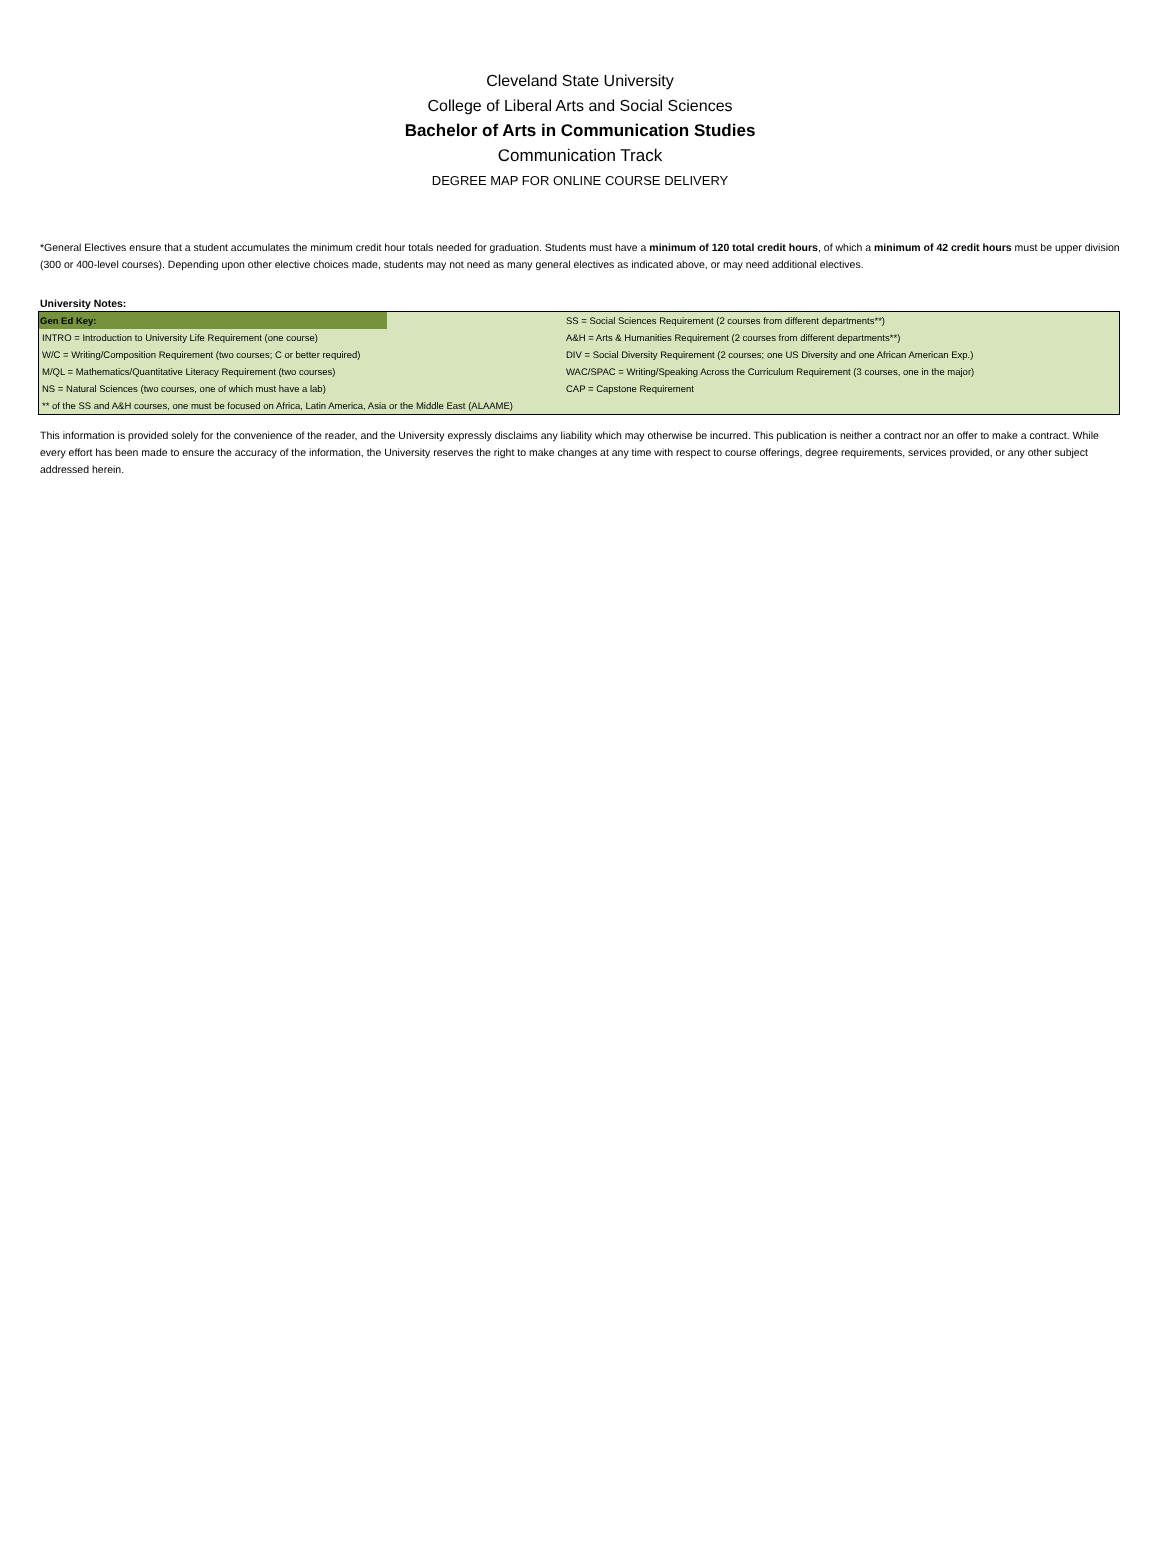Cleveland State University
College of Liberal Arts and Social Sciences
Bachelor of Arts in Communication Studies
Communication Track
DEGREE MAP FOR ONLINE COURSE DELIVERY
*General Electives ensure that a student accumulates the minimum credit hour totals needed for graduation. Students must have a minimum of 120 total credit hours, of which a minimum of 42 credit hours must be upper division (300 or 400-level courses). Depending upon other elective choices made, students may not need as many general electives as indicated above, or may need additional electives.
University Notes:
| Gen Ed Key: | | SS = Social Sciences Requirement (2 courses from different departments**) |
| INTRO = Introduction to University Life Requirement (one course) | | A&H = Arts & Humanities Requirement (2 courses from different departments**) |
| W/C = Writing/Composition Requirement (two courses; C or better required) | | DIV = Social Diversity Requirement (2 courses; one US Diversity and one African American Exp.) |
| M/QL = Mathematics/Quantitative Literacy Requirement (two courses) | | WAC/SPAC = Writing/Speaking Across the Curriculum Requirement (3 courses, one in the major) |
| NS = Natural Sciences (two courses, one of which must have a lab) | | CAP = Capstone Requirement |
| ** of the SS and A&H courses, one must be focused on Africa, Latin America, Asia or the Middle East (ALAAME) | | |
This information is provided solely for the convenience of the reader, and the University expressly disclaims any liability which may otherwise be incurred. This publication is neither a contract nor an offer to make a contract. While every effort has been made to ensure the accuracy of the information, the University reserves the right to make changes at any time with respect to course offerings, degree requirements, services provided, or any other subject addressed herein.